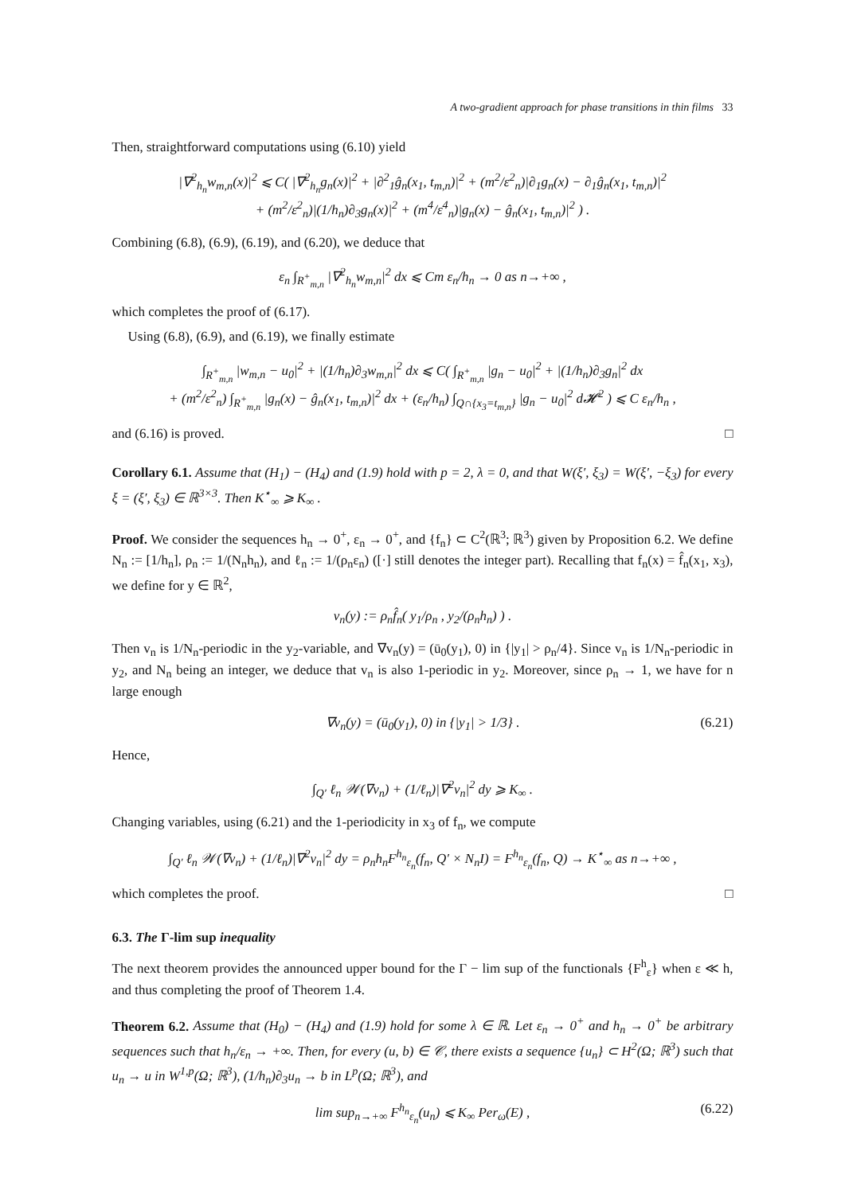A two-gradient approach for phase transitions in thin films 33
Then, straightforward computations using (6.10) yield
|∇<sup>2</sup><sub>h<sub>n</sub></sub>w<sub>m,n</sub>(x)|<sup>2</sup> ⩽ C( |∇<sup>2</sup><sub>h<sub>n</sub></sub>g<sub>n</sub>(x)|<sup>2</sup> + |∂<sup>2</sup><sub>1</sub>ĝ<sub>n</sub>(x<sub>1</sub>, t<sub>m,n</sub>)|<sup>2</sup> + (m<sup>2</sup>/ε<sup>2</sup><sub>n</sub>)|∂<sub>1</sub>g<sub>n</sub>(x) − ∂<sub>1</sub>ĝ<sub>n</sub>(x<sub>1</sub>, t<sub>m,n</sub>)|<sup>2</sup>
+ (m<sup>2</sup>/ε<sup>2</sup><sub>n</sub>)|(1/h<sub>n</sub>)∂<sub>3</sub>g<sub>n</sub>(x)|<sup>2</sup> + (m<sup>4</sup>/ε<sup>4</sup><sub>n</sub>)|g<sub>n</sub>(x) − ĝ<sub>n</sub>(x<sub>1</sub>, t<sub>m,n</sub>)|<sup>2</sup> ) .
Combining (6.8), (6.9), (6.19), and (6.20), we deduce that
ε<sub>n</sub> ∫<sub>R<sup>+</sup><sub>m,n</sub></sub> |∇<sup>2</sup><sub>h<sub>n</sub></sub>w<sub>m,n</sub>|<sup>2</sup> dx ⩽ Cm ε<sub>n</sub>/h<sub>n</sub> → 0 as n→+∞ ,
which completes the proof of (6.17).
Using (6.8), (6.9), and (6.19), we finally estimate
∫<sub>R<sup>+</sup><sub>m,n</sub></sub> |w<sub>m,n</sub> − u<sub>0</sub>|<sup>2</sup> + |(1/h<sub>n</sub>)∂<sub>3</sub>w<sub>m,n</sub>|<sup>2</sup> dx ⩽ C( ∫<sub>R<sup>+</sup><sub>m,n</sub></sub> |g<sub>n</sub> − u<sub>0</sub>|<sup>2</sup> + |(1/h<sub>n</sub>)∂<sub>3</sub>g<sub>n</sub>|<sup>2</sup> dx
+ (m<sup>2</sup>/ε<sup>2</sup><sub>n</sub>) ∫<sub>R<sup>+</sup><sub>m,n</sub></sub> |g<sub>n</sub>(x) − ĝ<sub>n</sub>(x<sub>1</sub>, t<sub>m,n</sub>)|<sup>2</sup> dx + (ε<sub>n</sub>/h<sub>n</sub>) ∫<sub>Q∩{x<sub>3</sub>=t<sub>m,n</sub>}</sub> |g<sub>n</sub> − u<sub>0</sub>|<sup>2</sup> d𝓗<sup>2</sup> ) ⩽ C ε<sub>n</sub>/h<sub>n</sub> ,
and (6.16) is proved. □
Corollary 6.1. Assume that (H<sub>1</sub>) − (H<sub>4</sub>) and (1.9) hold with p = 2, λ = 0, and that W(ξ′, ξ<sub>3</sub>) = W(ξ′, −ξ<sub>3</sub>) for every ξ = (ξ′, ξ<sub>3</sub>) ∈ ℝ<sup>3×3</sup>. Then K<sup>⋆</sup><sub>∞</sub> ⩾ K<sub>∞</sub> .
Proof. We consider the sequences h<sub>n</sub> → 0<sup>+</sup>, ε<sub>n</sub> → 0<sup>+</sup>, and {f<sub>n</sub>} ⊂ C<sup>2</sup>(ℝ<sup>3</sup>; ℝ<sup>3</sup>) given by Proposition 6.2. We define N<sub>n</sub> := [1/h<sub>n</sub>], ρ<sub>n</sub> := 1/(N<sub>n</sub>h<sub>n</sub>), and ℓ<sub>n</sub> := 1/(ρ<sub>n</sub>ε<sub>n</sub>) ([·] still denotes the integer part). Recalling that f<sub>n</sub>(x) = f̂<sub>n</sub>(x<sub>1</sub>, x<sub>3</sub>), we define for y ∈ ℝ<sup>2</sup>,
v<sub>n</sub>(y) := ρ<sub>n</sub>f̂<sub>n</sub>( y<sub>1</sub>/ρ<sub>n</sub> , y<sub>2</sub>/(ρ<sub>n</sub>h<sub>n</sub>) ) .
Then v<sub>n</sub> is 1/N<sub>n</sub>-periodic in the y<sub>2</sub>-variable, and ∇v<sub>n</sub>(y) = (ū<sub>0</sub>(y<sub>1</sub>), 0) in {|y<sub>1</sub>| > ρ<sub>n</sub>/4}. Since v<sub>n</sub> is 1/N<sub>n</sub>-periodic in y<sub>2</sub>, and N<sub>n</sub> being an integer, we deduce that v<sub>n</sub> is also 1-periodic in y<sub>2</sub>. Moreover, since ρ<sub>n</sub> → 1, we have for n large enough
∇v<sub>n</sub>(y) = (ū<sub>0</sub>(y<sub>1</sub>), 0) in {|y<sub>1</sub>| > 1/3} . (6.21)
Hence,
∫<sub>Q′</sub> ℓ<sub>n</sub> 𝒲(∇v<sub>n</sub>) + (1/ℓ<sub>n</sub>)|∇<sup>2</sup>v<sub>n</sub>|<sup>2</sup> dy ⩾ K<sub>∞</sub> .
Changing variables, using (6.21) and the 1-periodicity in x<sub>3</sub> of f<sub>n</sub>, we compute
∫<sub>Q′</sub> ℓ<sub>n</sub> 𝒲(∇v<sub>n</sub>) + (1/ℓ<sub>n</sub>)|∇<sup>2</sup>v<sub>n</sub>|<sup>2</sup> dy = ρ<sub>n</sub>h<sub>n</sub>F<sup>h<sub>n</sub></sup><sub>ε<sub>n</sub></sub>(f<sub>n</sub>, Q′ × N<sub>n</sub>I) = F<sup>h<sub>n</sub></sup><sub>ε<sub>n</sub></sub>(f<sub>n</sub>, Q) → K<sup>⋆</sup><sub>∞</sub> as n→+∞ ,
which completes the proof. □
6.3. The Γ-lim sup inequality
The next theorem provides the announced upper bound for the Γ − lim sup of the functionals {F<sup>h</sup><sub>ε</sub>} when ε ≪ h, and thus completing the proof of Theorem 1.4.
Theorem 6.2. Assume that (H<sub>0</sub>) − (H<sub>4</sub>) and (1.9) hold for some λ ∈ ℝ. Let ε<sub>n</sub> → 0<sup>+</sup> and h<sub>n</sub> → 0<sup>+</sup> be arbitrary sequences such that h<sub>n</sub>/ε<sub>n</sub> → +∞. Then, for every (u, b) ∈ 𝒞, there exists a sequence {u<sub>n</sub>} ⊂ H<sup>2</sup>(Ω; ℝ<sup>3</sup>) such that u<sub>n</sub> → u in W<sup>1,p</sup>(Ω; ℝ<sup>3</sup>), (1/h<sub>n</sub>)∂<sub>3</sub>u<sub>n</sub> → b in L<sup>p</sup>(Ω; ℝ<sup>3</sup>), and
lim sup<sub>n→+∞</sub> F<sup>h<sub>n</sub></sup><sub>ε<sub>n</sub></sub>(u<sub>n</sub>) ⩽ K<sub>∞</sub> Per<sub>ω</sub>(E) , (6.22)